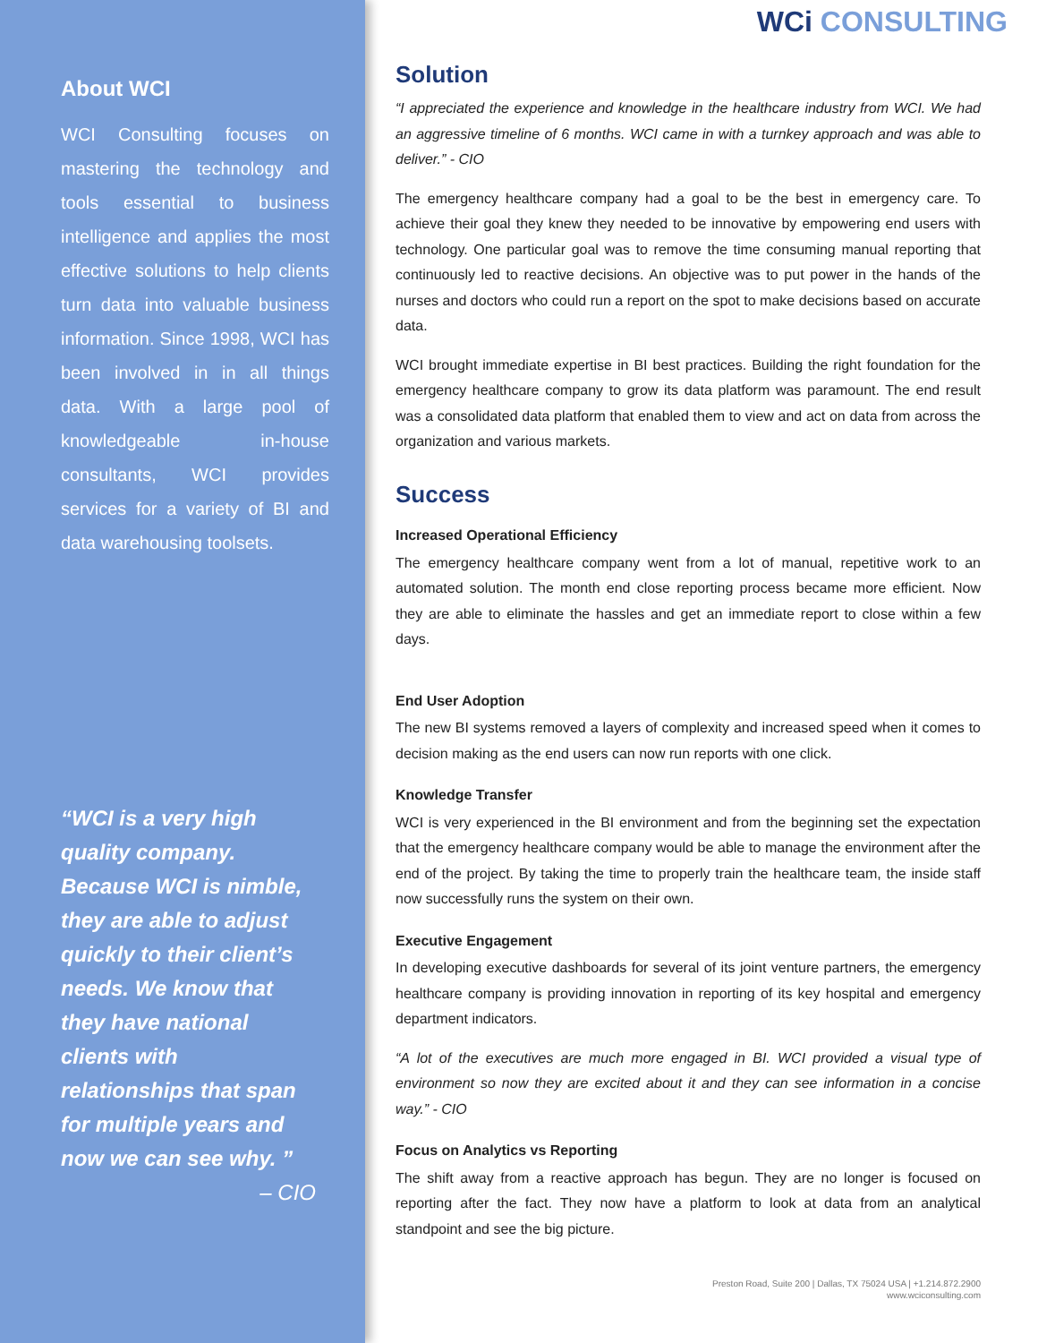About WCI
WCI Consulting focuses on mastering the technology and tools essential to business intelligence and applies the most effective solutions to help clients turn data into valuable business information. Since 1998, WCI has been involved in in all things data. With a large pool of knowledgeable in-house consultants, WCI provides services for a variety of BI and data warehousing toolsets.
“WCI is a very high quality company. Because WCI is nimble, they are able to adjust quickly to their client’s needs. We know that they have national clients with relationships that span for multiple years and now we can see why. ”
– CIO
WCi CONSULTING
Solution
“I appreciated the experience and knowledge in the healthcare industry from WCI. We had an aggressive timeline of 6 months. WCI came in with a turnkey approach and was able to deliver.” - CIO
The emergency healthcare company had a goal to be the best in emergency care. To achieve their goal they knew they needed to be innovative by empowering end users with technology. One particular goal was to remove the time consuming manual reporting that continuously led to reactive decisions. An objective was to put power in the hands of the nurses and doctors who could run a report on the spot to make decisions based on accurate data.
WCI brought immediate expertise in BI best practices. Building the right foundation for the emergency healthcare company to grow its data platform was paramount. The end result was a consolidated data platform that enabled them to view and act on data from across the organization and various markets.
Success
Increased Operational Efficiency
The emergency healthcare company went from a lot of manual, repetitive work to an automated solution. The month end close reporting process became more efficient. Now they are able to eliminate the hassles and get an immediate report to close within a few days.
End User Adoption
The new BI systems removed a layers of complexity and increased speed when it comes to decision making as the end users can now run reports with one click.
Knowledge Transfer
WCI is very experienced in the BI environment and from the beginning set the expectation that the emergency healthcare company would be able to manage the environment after the end of the project. By taking the time to properly train the healthcare team, the inside staff now successfully runs the system on their own.
Executive Engagement
In developing executive dashboards for several of its joint venture partners, the emergency healthcare company is providing innovation in reporting of its key hospital and emergency department indicators.
“A lot of the executives are much more engaged in BI. WCI provided a visual type of environment so now they are excited about it and they can see information in a concise way.” - CIO
Focus on Analytics vs Reporting
The shift away from a reactive approach has begun. They are no longer is focused on reporting after the fact. They now have a platform to look at data from an analytical standpoint and see the big picture.
Preston Road, Suite 200 | Dallas, TX 75024 USA | +1.214.872.2900
www.wciconsulting.com